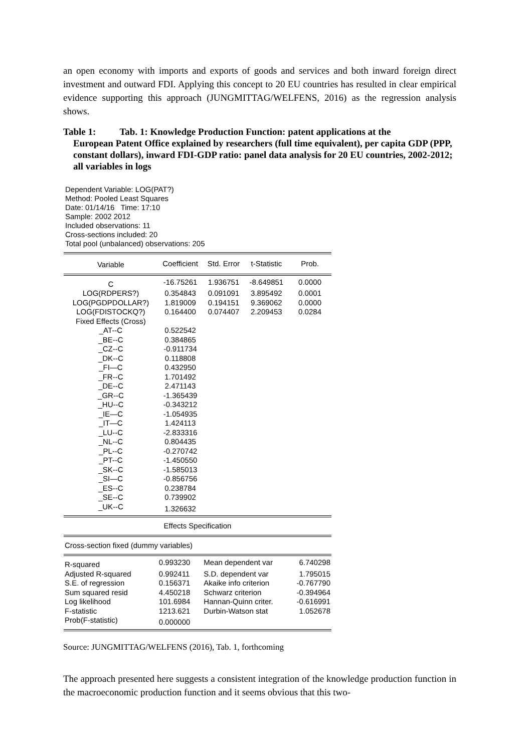an open economy with imports and exports of goods and services and both inward foreign direct investment and outward FDI. Applying this concept to 20 EU countries has resulted in clear empirical evidence supporting this approach (JUNGMITTAG/WELFENS, 2016) as the regression analysis shows.
Table 1: Tab. 1: Knowledge Production Function: patent applications at the
European Patent Office explained by researchers (full time equivalent), per capita GDP (PPP, constant dollars), inward FDI-GDP ratio: panel data analysis for 20 EU countries, 2002-2012; all variables in logs
Dependent Variable: LOG(PAT?)
Method: Pooled Least Squares
Date: 01/14/16 Time: 17:10
Sample: 2002 2012
Included observations: 11
Cross-sections included: 20
Total pool (unbalanced) observations: 205
| Variable | Coefficient | Std. Error | t-Statistic | Prob. |
| --- | --- | --- | --- | --- |
| C | -16.75261 | 1.936751 | -8.649851 | 0.0000 |
| LOG(RDPERS?) | 0.354843 | 0.091091 | 3.895492 | 0.0001 |
| LOG(PGDPDOLLAR?) | 1.819009 | 0.194151 | 9.369062 | 0.0000 |
| LOG(FDISTOCKQ?) | 0.164400 | 0.074407 | 2.209453 | 0.0284 |
| Fixed Effects (Cross) | | | | |
| _AT--C | 0.522542 | | | |
| _BE--C | 0.384865 | | | |
| _CZ--C | -0.911734 | | | |
| _DK--C | 0.118808 | | | |
| _FI—C | 0.432950 | | | |
| _FR--C | 1.701492 | | | |
| _DE--C | 2.471143 | | | |
| _GR--C | -1.365439 | | | |
| _HU--C | -0.343212 | | | |
| _IE—C | -1.054935 | | | |
| _IT—C | 1.424113 | | | |
| _LU--C | -2.833316 | | | |
| _NL--C | 0.804435 | | | |
| _PL--C | -0.270742 | | | |
| _PT--C | -1.450550 | | | |
| _SK--C | -1.585013 | | | |
| _SI—C | -0.856756 | | | |
| _ES--C | 0.238784 | | | |
| _SE--C | 0.739902 | | | |
| _UK--C | 1.326632 | | | |
| Effects Specification | | | | |
| Cross-section fixed (dummy variables) | | | | |
| R-squared | 0.993230 | Mean dependent var | | 6.740298 |
| Adjusted R-squared | 0.992411 | S.D. dependent var | | 1.795015 |
| S.E. of regression | 0.156371 | Akaike info criterion | | -0.767790 |
| Sum squared resid | 4.450218 | Schwarz criterion | | -0.394964 |
| Log likelihood | 101.6984 | Hannan-Quinn criter. | | -0.616991 |
| F-statistic | 1213.621 | Durbin-Watson stat | | 1.052678 |
| Prob(F-statistic) | 0.000000 | | | |
Source: JUNGMITTAG/WELFENS (2016), Tab. 1, forthcoming
The approach presented here suggests a consistent integration of the knowledge production function in the macroeconomic production function and it seems obvious that this two-